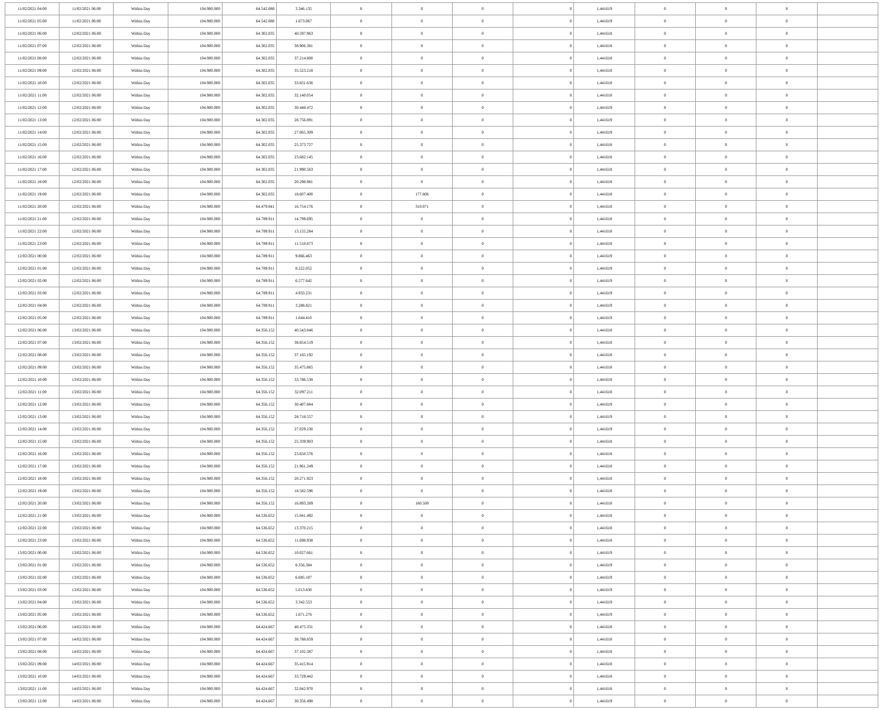| 11/02/2021 04:00 | 11/02/2021 06:00 | Within Day | 104.900.000 | 64.542.080 | 3.346.135 | 0 | 0 | 0 | 0 | 1,441619 | 0 | 0 | 0 | |
| 11/02/2021 05:00 | 11/02/2021 06:00 | Within Day | 104.900.000 | 64.542.080 | 1.673.067 | 0 | 0 | 0 | 0 | 1,441619 | 0 | 0 | 0 | |
| 11/02/2021 06:00 | 12/02/2021 06:00 | Within Day | 104.900.000 | 64.302.035 | 40.597.963 | 0 | 0 | 0 | 0 | 1,441618 | 0 | 0 | 0 | |
| 11/02/2021 07:00 | 12/02/2021 06:00 | Within Day | 104.900.000 | 64.302.035 | 38.906.381 | 0 | 0 | 0 | 0 | 1,441618 | 0 | 0 | 0 | |
| 11/02/2021 08:00 | 12/02/2021 06:00 | Within Day | 104.900.000 | 64.302.035 | 37.214.800 | 0 | 0 | 0 | 0 | 1,441618 | 0 | 0 | 0 | |
| 11/02/2021 09:00 | 12/02/2021 06:00 | Within Day | 104.900.000 | 64.302.035 | 35.523.218 | 0 | 0 | 0 | 0 | 1,441618 | 0 | 0 | 0 | |
| 11/02/2021 10:00 | 12/02/2021 06:00 | Within Day | 104.900.000 | 64.302.035 | 33.831.636 | 0 | 0 | 0 | 0 | 1,441618 | 0 | 0 | 0 | |
| 11/02/2021 11:00 | 12/02/2021 06:00 | Within Day | 104.900.000 | 64.302.035 | 32.140.054 | 0 | 0 | 0 | 0 | 1,441618 | 0 | 0 | 0 | |
| 11/02/2021 12:00 | 12/02/2021 06:00 | Within Day | 104.900.000 | 64.302.035 | 30.448.472 | 0 | 0 | 0 | 0 | 1,441619 | 0 | 0 | 0 | |
| 11/02/2021 13:00 | 12/02/2021 06:00 | Within Day | 104.900.000 | 64.302.035 | 28.756.891 | 0 | 0 | 0 | 0 | 1,441619 | 0 | 0 | 0 | |
| 11/02/2021 14:00 | 12/02/2021 06:00 | Within Day | 104.900.000 | 64.302.035 | 27.065.309 | 0 | 0 | 0 | 0 | 1,441619 | 0 | 0 | 0 | |
| 11/02/2021 15:00 | 12/02/2021 06:00 | Within Day | 104.900.000 | 64.302.035 | 25.373.727 | 0 | 0 | 0 | 0 | 1,441618 | 0 | 0 | 0 | |
| 11/02/2021 16:00 | 12/02/2021 06:00 | Within Day | 104.900.000 | 64.302.035 | 23.682.145 | 0 | 0 | 0 | 0 | 1,441618 | 0 | 0 | 0 | |
| 11/02/2021 17:00 | 12/02/2021 06:00 | Within Day | 104.900.000 | 64.302.035 | 21.990.563 | 0 | 0 | 0 | 0 | 1,441618 | 0 | 0 | 0 | |
| 11/02/2021 18:00 | 12/02/2021 06:00 | Within Day | 104.900.000 | 64.302.035 | 20.298.981 | 0 | 0 | 0 | 0 | 1,441618 | 0 | 0 | 0 | |
| 11/02/2021 19:00 | 12/02/2021 06:00 | Within Day | 104.900.000 | 64.302.035 | 18.607.400 | 0 | 177.806 | 0 | 0 | 1,441618 | 0 | 0 | 0 | |
| 11/02/2021 20:00 | 12/02/2021 06:00 | Within Day | 104.900.000 | 64.479.841 | 16.754.176 | 0 | 310.071 | 0 | 0 | 1,441618 | 0 | 0 | 0 | |
| 11/02/2021 21:00 | 12/02/2021 06:00 | Within Day | 104.900.000 | 64.789.911 | 14.799.695 | 0 | 0 | 0 | 0 | 1,441618 | 0 | 0 | 0 | |
| 11/02/2021 22:00 | 12/02/2021 06:00 | Within Day | 104.900.000 | 64.789.911 | 13.155.284 | 0 | 0 | 0 | 0 | 1,441618 | 0 | 0 | 0 | |
| 11/02/2021 23:00 | 12/02/2021 06:00 | Within Day | 104.900.000 | 64.789.911 | 11.510.873 | 0 | 0 | 0 | 0 | 1,441618 | 0 | 0 | 0 | |
| 12/02/2021 00:00 | 12/02/2021 06:00 | Within Day | 104.900.000 | 64.789.911 | 9.866.463 | 0 | 0 | 0 | 0 | 1,441619 | 0 | 0 | 0 | |
| 12/02/2021 01:00 | 12/02/2021 06:00 | Within Day | 104.900.000 | 64.789.911 | 8.222.052 | 0 | 0 | 0 | 0 | 1,441619 | 0 | 0 | 0 | |
| 12/02/2021 02:00 | 12/02/2021 06:00 | Within Day | 104.900.000 | 64.789.911 | 6.577.642 | 0 | 0 | 0 | 0 | 1,441619 | 0 | 0 | 0 | |
| 12/02/2021 03:00 | 12/02/2021 06:00 | Within Day | 104.900.000 | 64.789.911 | 4.933.231 | 0 | 0 | 0 | 0 | 1,441619 | 0 | 0 | 0 | |
| 12/02/2021 04:00 | 12/02/2021 06:00 | Within Day | 104.900.000 | 64.789.911 | 3.288.821 | 0 | 0 | 0 | 0 | 1,441619 | 0 | 0 | 0 | |
| 12/02/2021 05:00 | 12/02/2021 06:00 | Within Day | 104.900.000 | 64.789.911 | 1.644.410 | 0 | 0 | 0 | 0 | 1,441619 | 0 | 0 | 0 | |
| 12/02/2021 06:00 | 13/02/2021 06:00 | Within Day | 104.900.000 | 64.356.152 | 40.543.846 | 0 | 0 | 0 | 0 | 1,441618 | 0 | 0 | 0 | |
| 12/02/2021 07:00 | 13/02/2021 06:00 | Within Day | 104.900.000 | 64.356.152 | 38.854.519 | 0 | 0 | 0 | 0 | 1,441618 | 0 | 0 | 0 | |
| 12/02/2021 08:00 | 13/02/2021 06:00 | Within Day | 104.900.000 | 64.356.152 | 37.165.192 | 0 | 0 | 0 | 0 | 1,441618 | 0 | 0 | 0 | |
| 12/02/2021 09:00 | 13/02/2021 06:00 | Within Day | 104.900.000 | 64.356.152 | 35.475.865 | 0 | 0 | 0 | 0 | 1,441618 | 0 | 0 | 0 | |
| 12/02/2021 10:00 | 13/02/2021 06:00 | Within Day | 104.900.000 | 64.356.152 | 33.786.538 | 0 | 0 | 0 | 0 | 1,441618 | 0 | 0 | 0 | |
| 12/02/2021 11:00 | 13/02/2021 06:00 | Within Day | 104.900.000 | 64.356.152 | 32.097.211 | 0 | 0 | 0 | 0 | 1,441618 | 0 | 0 | 0 | |
| 12/02/2021 12:00 | 13/02/2021 06:00 | Within Day | 104.900.000 | 64.356.152 | 30.407.884 | 0 | 0 | 0 | 0 | 1,441619 | 0 | 0 | 0 | |
| 12/02/2021 13:00 | 13/02/2021 06:00 | Within Day | 104.900.000 | 64.356.152 | 28.718.557 | 0 | 0 | 0 | 0 | 1,441619 | 0 | 0 | 0 | |
| 12/02/2021 14:00 | 13/02/2021 06:00 | Within Day | 104.900.000 | 64.356.152 | 27.029.230 | 0 | 0 | 0 | 0 | 1,441619 | 0 | 0 | 0 | |
| 12/02/2021 15:00 | 13/02/2021 06:00 | Within Day | 104.900.000 | 64.356.152 | 25.339.903 | 0 | 0 | 0 | 0 | 1,441618 | 0 | 0 | 0 | |
| 12/02/2021 16:00 | 13/02/2021 06:00 | Within Day | 104.900.000 | 64.356.152 | 23.650.576 | 0 | 0 | 0 | 0 | 1,441618 | 0 | 0 | 0 | |
| 12/02/2021 17:00 | 13/02/2021 06:00 | Within Day | 104.900.000 | 64.356.152 | 21.961.249 | 0 | 0 | 0 | 0 | 1,441618 | 0 | 0 | 0 | |
| 12/02/2021 18:00 | 13/02/2021 06:00 | Within Day | 104.900.000 | 64.356.152 | 20.271.923 | 0 | 0 | 0 | 0 | 1,441618 | 0 | 0 | 0 | |
| 12/02/2021 19:00 | 13/02/2021 06:00 | Within Day | 104.900.000 | 64.356.152 | 18.582.596 | 0 | 0 | 0 | 0 | 1,441618 | 0 | 0 | 0 | |
| 12/02/2021 20:00 | 13/02/2021 06:00 | Within Day | 104.900.000 | 64.356.152 | 16.893.269 | 0 | 180.500 | 0 | 0 | 1,441618 | 0 | 0 | 0 | |
| 12/02/2021 21:00 | 13/02/2021 06:00 | Within Day | 104.900.000 | 64.536.652 | 15.041.492 | 0 | 0 | 0 | 0 | 1,441618 | 0 | 0 | 0 | |
| 12/02/2021 22:00 | 13/02/2021 06:00 | Within Day | 104.900.000 | 64.536.652 | 13.370.215 | 0 | 0 | 0 | 0 | 1,441618 | 0 | 0 | 0 | |
| 12/02/2021 23:00 | 13/02/2021 06:00 | Within Day | 104.900.000 | 64.536.652 | 11.698.938 | 0 | 0 | 0 | 0 | 1,441618 | 0 | 0 | 0 | |
| 13/02/2021 00:00 | 13/02/2021 06:00 | Within Day | 104.900.000 | 64.536.652 | 10.027.661 | 0 | 0 | 0 | 0 | 1,441619 | 0 | 0 | 0 | |
| 13/02/2021 01:00 | 13/02/2021 06:00 | Within Day | 104.900.000 | 64.536.652 | 8.356.384 | 0 | 0 | 0 | 0 | 1,441619 | 0 | 0 | 0 | |
| 13/02/2021 02:00 | 13/02/2021 06:00 | Within Day | 104.900.000 | 64.536.652 | 6.685.107 | 0 | 0 | 0 | 0 | 1,441619 | 0 | 0 | 0 | |
| 13/02/2021 03:00 | 13/02/2021 06:00 | Within Day | 104.900.000 | 64.536.652 | 5.013.830 | 0 | 0 | 0 | 0 | 1,441619 | 0 | 0 | 0 | |
| 13/02/2021 04:00 | 13/02/2021 06:00 | Within Day | 104.900.000 | 64.536.652 | 3.342.553 | 0 | 0 | 0 | 0 | 1,441619 | 0 | 0 | 0 | |
| 13/02/2021 05:00 | 13/02/2021 06:00 | Within Day | 104.900.000 | 64.536.652 | 1.671.276 | 0 | 0 | 0 | 0 | 1,441619 | 0 | 0 | 0 | |
| 13/02/2021 06:00 | 14/02/2021 06:00 | Within Day | 104.900.000 | 64.424.667 | 40.475.331 | 0 | 0 | 0 | 0 | 1,441618 | 0 | 0 | 0 | |
| 13/02/2021 07:00 | 14/02/2021 06:00 | Within Day | 104.900.000 | 64.424.667 | 38.788.859 | 0 | 0 | 0 | 0 | 1,441618 | 0 | 0 | 0 | |
| 13/02/2021 08:00 | 14/02/2021 06:00 | Within Day | 104.900.000 | 64.424.667 | 37.102.387 | 0 | 0 | 0 | 0 | 1,441618 | 0 | 0 | 0 | |
| 13/02/2021 09:00 | 14/02/2021 06:00 | Within Day | 104.900.000 | 64.424.667 | 35.415.914 | 0 | 0 | 0 | 0 | 1,441618 | 0 | 0 | 0 | |
| 13/02/2021 10:00 | 14/02/2021 06:00 | Within Day | 104.900.000 | 64.424.667 | 33.729.442 | 0 | 0 | 0 | 0 | 1,441618 | 0 | 0 | 0 | |
| 13/02/2021 11:00 | 14/02/2021 06:00 | Within Day | 104.900.000 | 64.424.667 | 32.042.970 | 0 | 0 | 0 | 0 | 1,441618 | 0 | 0 | 0 | |
| 13/02/2021 12:00 | 14/02/2021 06:00 | Within Day | 104.900.000 | 64.424.667 | 30.356.498 | 0 | 0 | 0 | 0 | 1,441619 | 0 | 0 | 0 | |